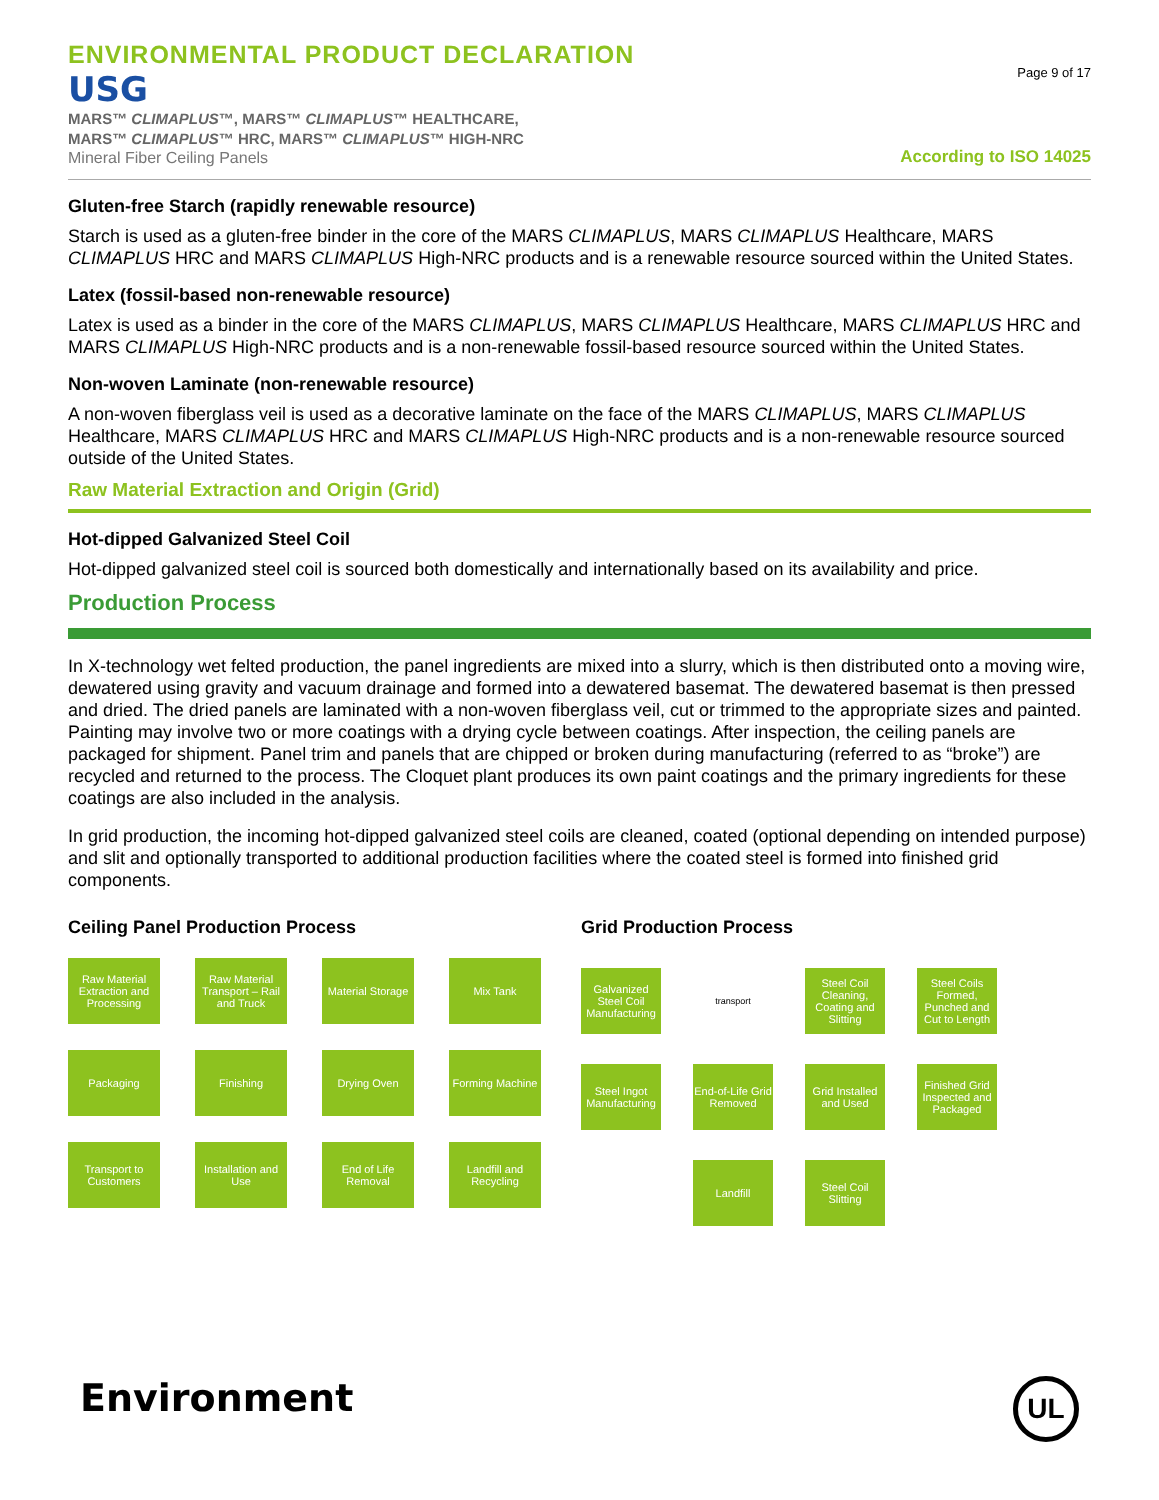ENVIRONMENTAL PRODUCT DECLARATION
USG
MARS™ CLIMAPLUS™, MARS™ CLIMAPLUS™ HEALTHCARE,
MARS™ CLIMAPLUS™ HRC, MARS™ CLIMAPLUS™ HIGH-NRC
Mineral Fiber Ceiling Panels
Page 9 of 17
According to ISO 14025
Gluten-free Starch (rapidly renewable resource)
Starch is used as a gluten-free binder in the core of the MARS CLIMAPLUS, MARS CLIMAPLUS Healthcare, MARS CLIMAPLUS HRC and MARS CLIMAPLUS High-NRC products and is a renewable resource sourced within the United States.
Latex (fossil-based non-renewable resource)
Latex is used as a binder in the core of the MARS CLIMAPLUS, MARS CLIMAPLUS Healthcare, MARS CLIMAPLUS HRC and MARS CLIMAPLUS High-NRC products and is a non-renewable fossil-based resource sourced within the United States.
Non-woven Laminate (non-renewable resource)
A non-woven fiberglass veil is used as a decorative laminate on the face of the MARS CLIMAPLUS, MARS CLIMAPLUS Healthcare, MARS CLIMAPLUS HRC and MARS CLIMAPLUS High-NRC products and is a non-renewable resource sourced outside of the United States.
Raw Material Extraction and Origin (Grid)
Hot-dipped Galvanized Steel Coil
Hot-dipped galvanized steel coil is sourced both domestically and internationally based on its availability and price.
Production Process
In X-technology wet felted production, the panel ingredients are mixed into a slurry, which is then distributed onto a moving wire, dewatered using gravity and vacuum drainage and formed into a dewatered basemat. The dewatered basemat is then pressed and dried. The dried panels are laminated with a non-woven fiberglass veil, cut or trimmed to the appropriate sizes and painted. Painting may involve two or more coatings with a drying cycle between coatings. After inspection, the ceiling panels are packaged for shipment. Panel trim and panels that are chipped or broken during manufacturing (referred to as “broke”) are recycled and returned to the process. The Cloquet plant produces its own paint coatings and the primary ingredients for these coatings are also included in the analysis.
In grid production, the incoming hot-dipped galvanized steel coils are cleaned, coated (optional depending on intended purpose) and slit and optionally transported to additional production facilities where the coated steel is formed into finished grid components.
Ceiling Panel Production Process
Raw Material Extraction and Processing
Raw Material Transport – Rail and Truck
Material Storage
Mix Tank
Packaging
Finishing
Drying Oven
Forming Machine
Transport to Customers
Installation and Use
End of Life Removal
Landfill and Recycling
Grid Production Process
Galvanized Steel Coil Manufacturing
transport
Steel Coil Cleaning, Coating and Slitting
Steel Coils Formed, Punched and Cut to Length
Steel Ingot Manufacturing
End-of-Life Grid Removed
Grid Installed and Used
Finished Grid Inspected and Packaged
Landfill
Steel Coil Slitting
Environment
UL